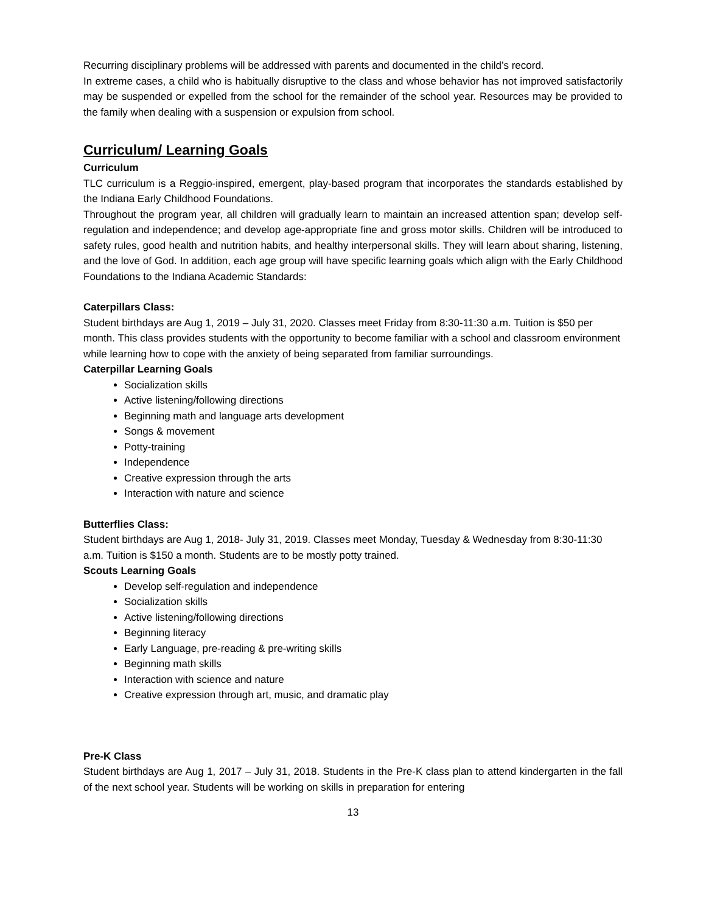Recurring disciplinary problems will be addressed with parents and documented in the child’s record.
In extreme cases, a child who is habitually disruptive to the class and whose behavior has not improved satisfactorily may be suspended or expelled from the school for the remainder of the school year. Resources may be provided to the family when dealing with a suspension or expulsion from school.
Curriculum/ Learning Goals
Curriculum
TLC curriculum is a Reggio-inspired, emergent, play-based program that incorporates the standards established by the Indiana Early Childhood Foundations.
Throughout the program year, all children will gradually learn to maintain an increased attention span; develop self-regulation and independence; and develop age-appropriate fine and gross motor skills. Children will be introduced to safety rules, good health and nutrition habits, and healthy interpersonal skills. They will learn about sharing, listening, and the love of God. In addition, each age group will have specific learning goals which align with the Early Childhood Foundations to the Indiana Academic Standards:
Caterpillars Class:
Student birthdays are Aug 1, 2019 – July 31, 2020. Classes meet Friday from 8:30-11:30 a.m. Tuition is $50 per month. This class provides students with the opportunity to become familiar with a school and classroom environment while learning how to cope with the anxiety of being separated from familiar surroundings.
Caterpillar Learning Goals
Socialization skills
Active listening/following directions
Beginning math and language arts development
Songs & movement
Potty-training
Independence
Creative expression through the arts
Interaction with nature and science
Butterflies Class:
Student birthdays are Aug 1, 2018- July 31, 2019. Classes meet Monday, Tuesday & Wednesday from 8:30-11:30 a.m. Tuition is $150 a month. Students are to be mostly potty trained.
Scouts Learning Goals
Develop self-regulation and independence
Socialization skills
Active listening/following directions
Beginning literacy
Early Language, pre-reading & pre-writing skills
Beginning math skills
Interaction with science and nature
Creative expression through art, music, and dramatic play
Pre-K Class
Student birthdays are Aug 1, 2017 – July 31, 2018. Students in the Pre-K class plan to attend kindergarten in the fall of the next school year. Students will be working on skills in preparation for entering
13